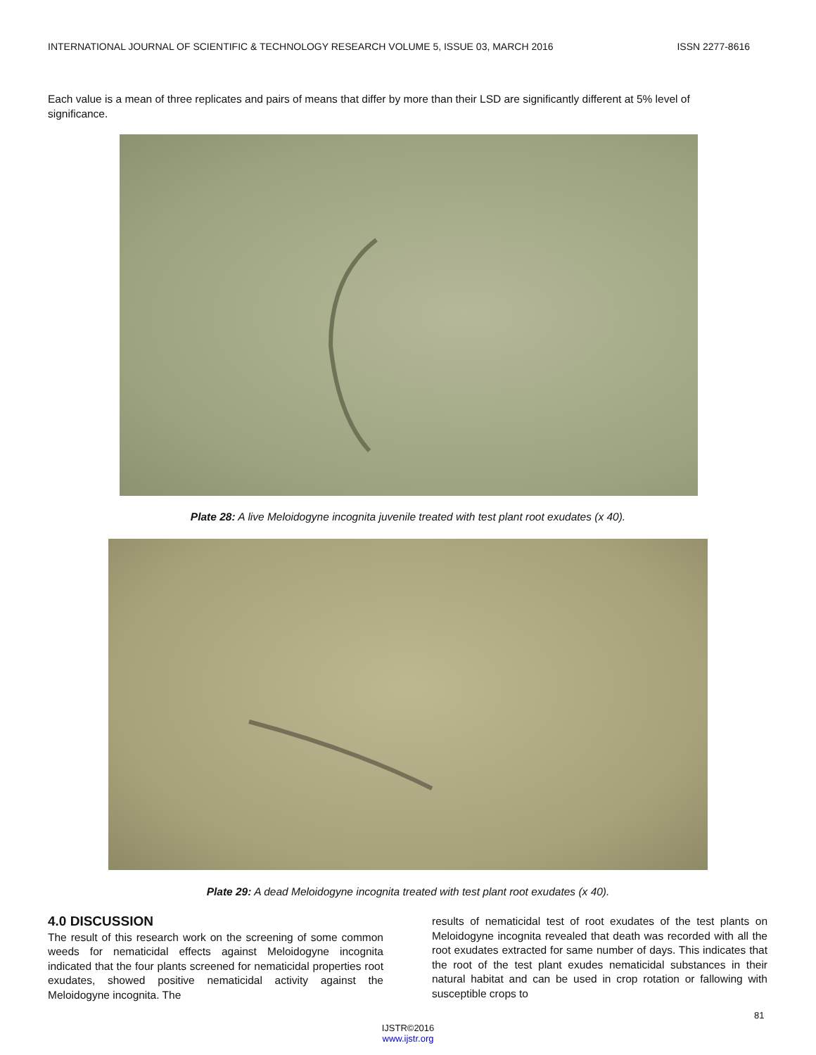INTERNATIONAL JOURNAL OF SCIENTIFIC & TECHNOLOGY RESEARCH VOLUME 5, ISSUE 03, MARCH 2016 ISSN 2277-8616
Each value is a mean of three replicates and pairs of means that differ by more than their LSD are significantly different at 5% level of significance.
Plate 28: A live Meloidogyne incognita juvenile treated with test plant root exudates (x 40).
Plate 29: A dead Meloidogyne incognita treated with test plant root exudates (x 40).
4.0 DISCUSSION
The result of this research work on the screening of some common weeds for nematicidal effects against Meloidogyne incognita indicated that the four plants screened for nematicidal properties root exudates, showed positive nematicidal activity against the Meloidogyne incognita. The
results of nematicidal test of root exudates of the test plants on Meloidogyne incognita revealed that death was recorded with all the root exudates extracted for same number of days. This indicates that the root of the test plant exudes nematicidal substances in their natural habitat and can be used in crop rotation or fallowing with susceptible crops to
81
IJSTR©2016
www.ijstr.org